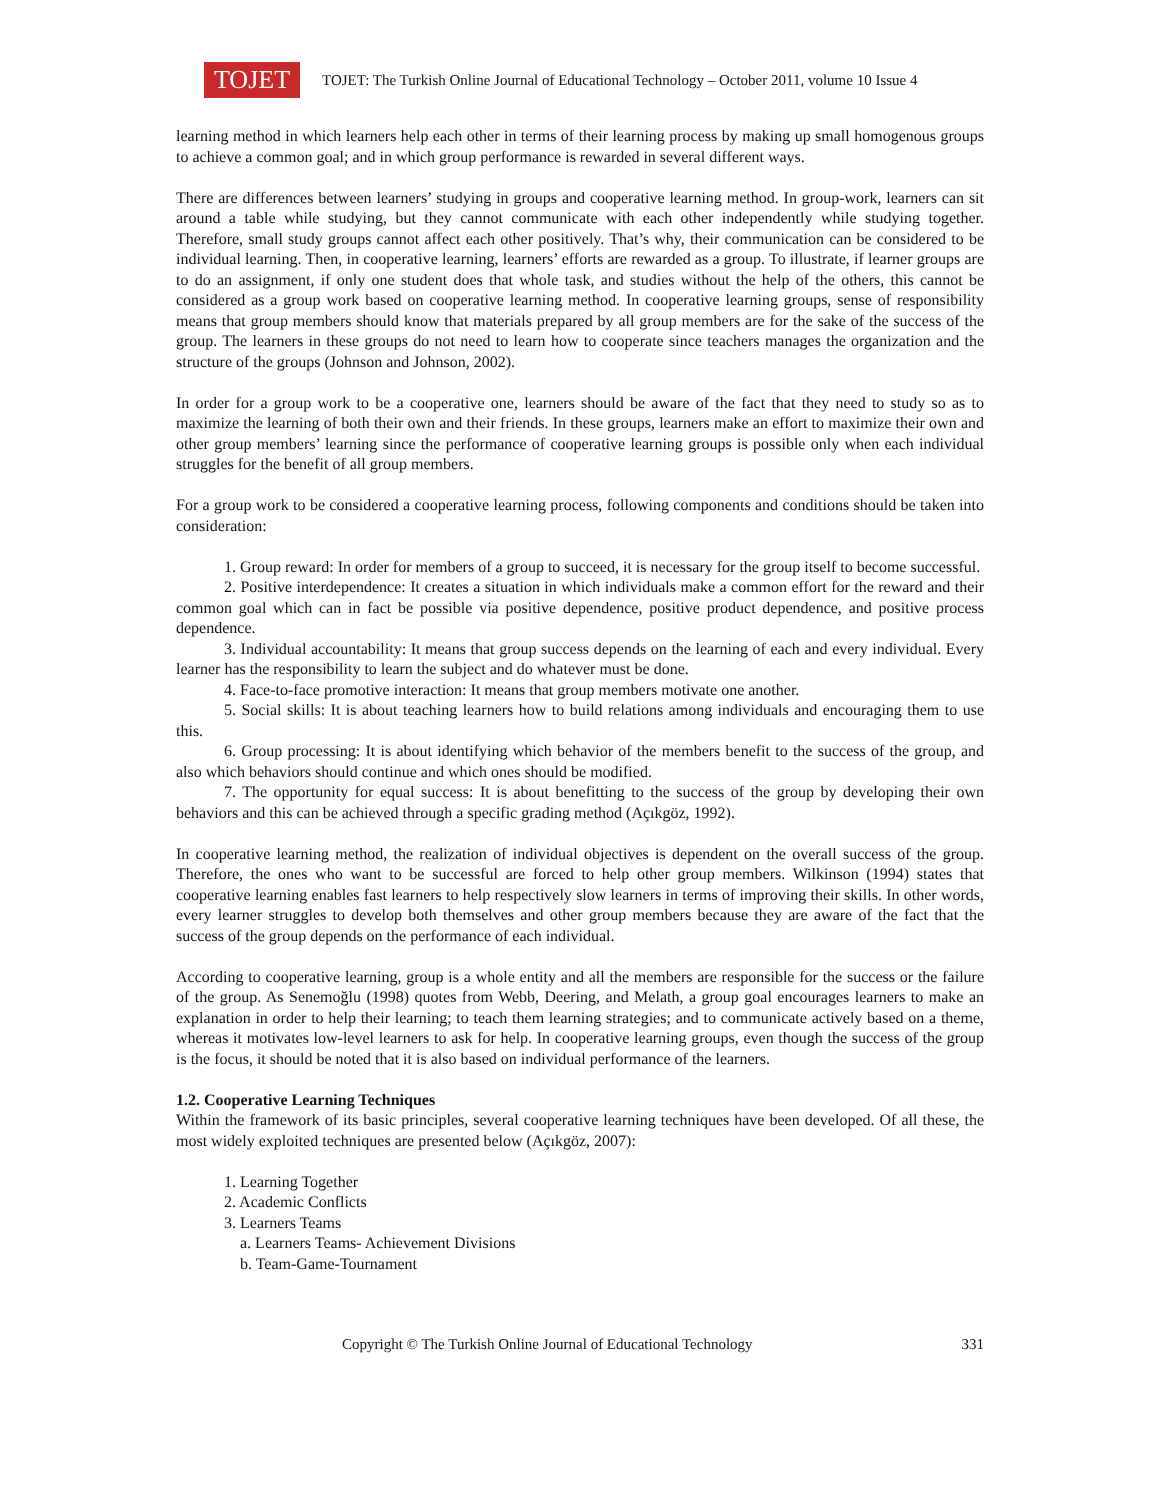TOJET
TOJET: The Turkish Online Journal of Educational Technology – October 2011, volume 10 Issue 4
learning method in which learners help each other in terms of their learning process by making up small homogenous groups to achieve a common goal; and in which group performance is rewarded in several different ways.
There are differences between learners’ studying in groups and cooperative learning method. In group-work, learners can sit around a table while studying, but they cannot communicate with each other independently while studying together. Therefore, small study groups cannot affect each other positively. That’s why, their communication can be considered to be individual learning. Then, in cooperative learning, learners’ efforts are rewarded as a group. To illustrate, if learner groups are to do an assignment, if only one student does that whole task, and studies without the help of the others, this cannot be considered as a group work based on cooperative learning method. In cooperative learning groups, sense of responsibility means that group members should know that materials prepared by all group members are for the sake of the success of the group. The learners in these groups do not need to learn how to cooperate since teachers manages the organization and the structure of the groups (Johnson and Johnson, 2002).
In order for a group work to be a cooperative one, learners should be aware of the fact that they need to study so as to maximize the learning of both their own and their friends. In these groups, learners make an effort to maximize their own and other group members’ learning since the performance of cooperative learning groups is possible only when each individual struggles for the benefit of all group members.
For a group work to be considered a cooperative learning process, following components and conditions should be taken into consideration:
1. Group reward: In order for members of a group to succeed, it is necessary for the group itself to become successful.
2. Positive interdependence: It creates a situation in which individuals make a common effort for the reward and their common goal which can in fact be possible via positive dependence, positive product dependence, and positive process dependence.
3. Individual accountability: It means that group success depends on the learning of each and every individual. Every learner has the responsibility to learn the subject and do whatever must be done.
4. Face-to-face promotive interaction: It means that group members motivate one another.
5. Social skills: It is about teaching learners how to build relations among individuals and encouraging them to use this.
6. Group processing: It is about identifying which behavior of the members benefit to the success of the group, and also which behaviors should continue and which ones should be modified.
7. The opportunity for equal success: It is about benefitting to the success of the group by developing their own behaviors and this can be achieved through a specific grading method (Açıkgöz, 1992).
In cooperative learning method, the realization of individual objectives is dependent on the overall success of the group. Therefore, the ones who want to be successful are forced to help other group members. Wilkinson (1994) states that cooperative learning enables fast learners to help respectively slow learners in terms of improving their skills. In other words, every learner struggles to develop both themselves and other group members because they are aware of the fact that the success of the group depends on the performance of each individual.
According to cooperative learning, group is a whole entity and all the members are responsible for the success or the failure of the group. As Senemoğlu (1998) quotes from Webb, Deering, and Melath, a group goal encourages learners to make an explanation in order to help their learning; to teach them learning strategies; and to communicate actively based on a theme, whereas it motivates low-level learners to ask for help. In cooperative learning groups, even though the success of the group is the focus, it should be noted that it is also based on individual performance of the learners.
1.2. Cooperative Learning Techniques
Within the framework of its basic principles, several cooperative learning techniques have been developed. Of all these, the most widely exploited techniques are presented below (Açıkgöz, 2007):
1. Learning Together
2. Academic Conflicts
3. Learners Teams
a. Learners Teams- Achievement Divisions
b. Team-Game-Tournament
Copyright © The Turkish Online Journal of Educational Technology 331